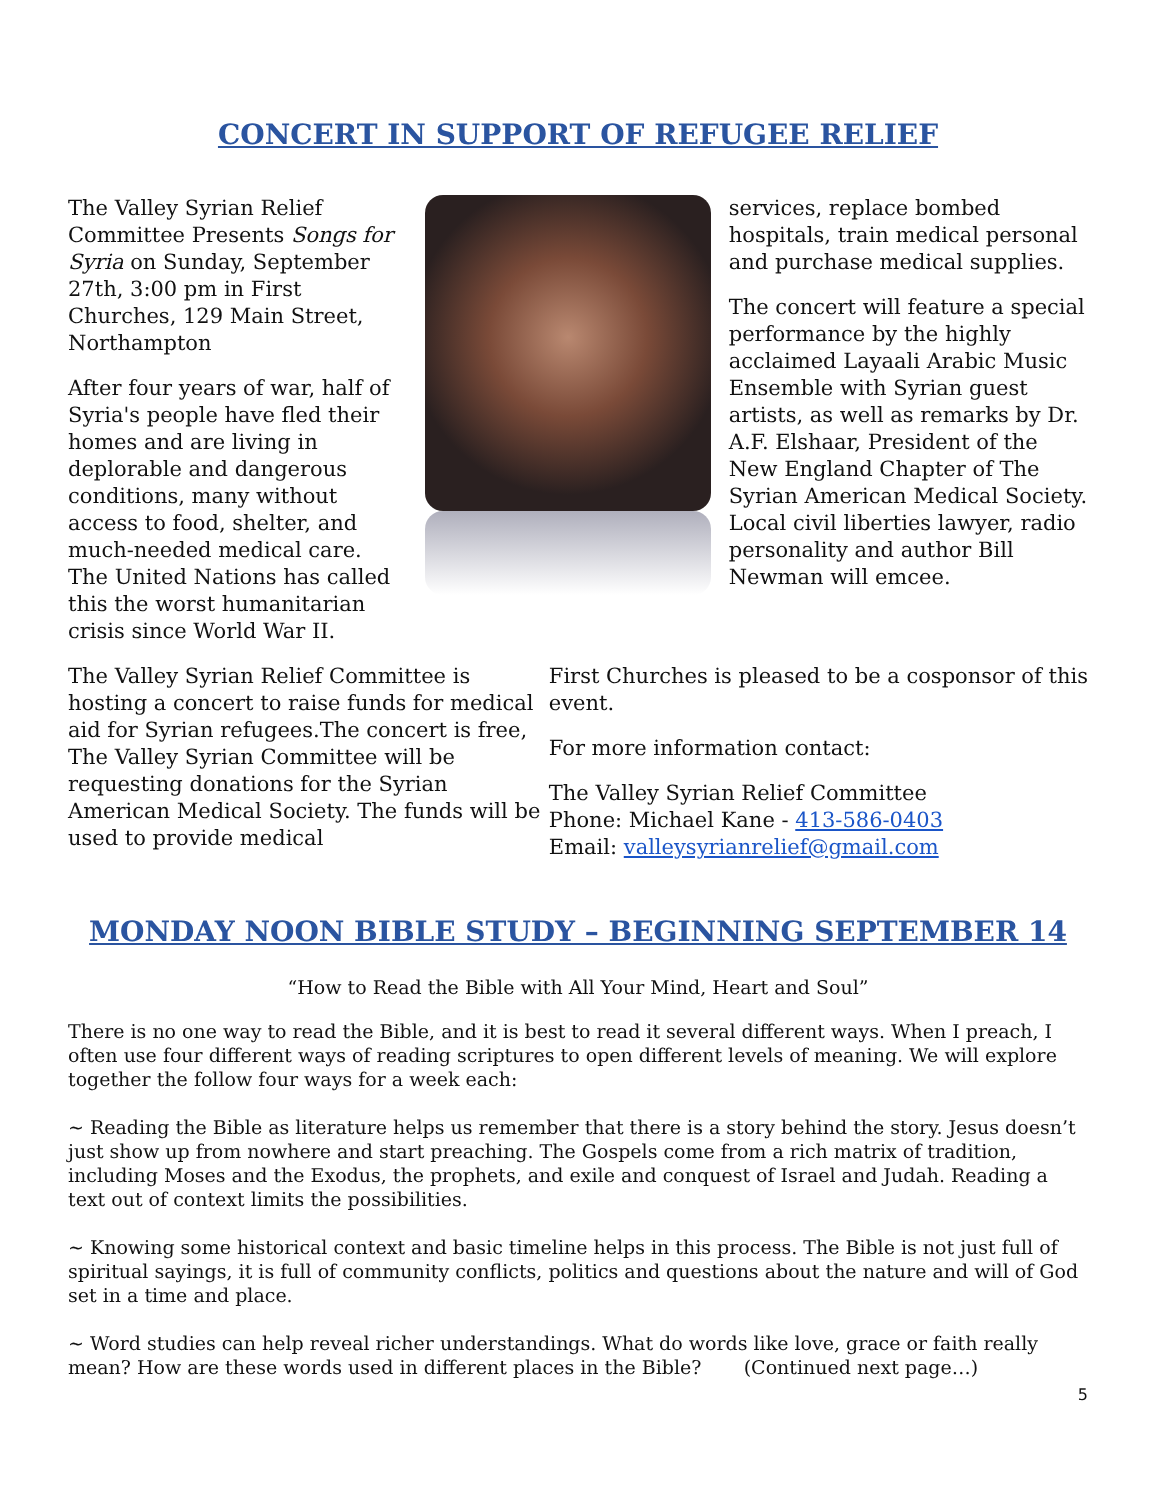CONCERT IN SUPPORT OF REFUGEE RELIEF
The Valley Syrian Relief Committee Presents Songs for Syria on Sunday, September 27th, 3:00 pm in First Churches, 129 Main Street, Northampton
After four years of war, half of Syria's people have fled their homes and are living in deplorable and dangerous conditions, many without access to food, shelter, and much-needed medical care. The United Nations has called this the worst humanitarian crisis since World War II.
services, replace bombed hospitals, train medical personal and purchase medical supplies.
The concert will feature a special performance by the highly acclaimed Layaali Arabic Music Ensemble with Syrian guest artists, as well as remarks by Dr. A.F. Elshaar, President of the New England Chapter of The Syrian American Medical Society. Local civil liberties lawyer, radio personality and author Bill Newman will emcee.
The Valley Syrian Relief Committee is hosting a concert to raise funds for medical aid for Syrian refugees.The concert is free, The Valley Syrian Committee will be requesting donations for the Syrian American Medical Society. The funds will be used to provide medical
First Churches is pleased to be a cosponsor of this event.
For more information contact:
The Valley Syrian Relief Committee
Phone: Michael Kane - 413-586-0403
Email: valleysyrianrelief@gmail.com
MONDAY NOON BIBLE STUDY – BEGINNING SEPTEMBER 14
“How to Read the Bible with All Your Mind, Heart and Soul”
There is no one way to read the Bible, and it is best to read it several different ways. When I preach, I often use four different ways of reading scriptures to open different levels of meaning. We will explore together the follow four ways for a week each:
~ Reading the Bible as literature helps us remember that there is a story behind the story. Jesus doesn’t just show up from nowhere and start preaching. The Gospels come from a rich matrix of tradition, including Moses and the Exodus, the prophets, and exile and conquest of Israel and Judah. Reading a text out of context limits the possibilities.
~ Knowing some historical context and basic timeline helps in this process. The Bible is not just full of spiritual sayings, it is full of community conflicts, politics and questions about the nature and will of God set in a time and place.
~ Word studies can help reveal richer understandings. What do words like love, grace or faith really mean? How are these words used in different places in the Bible? (Continued next page…)
5